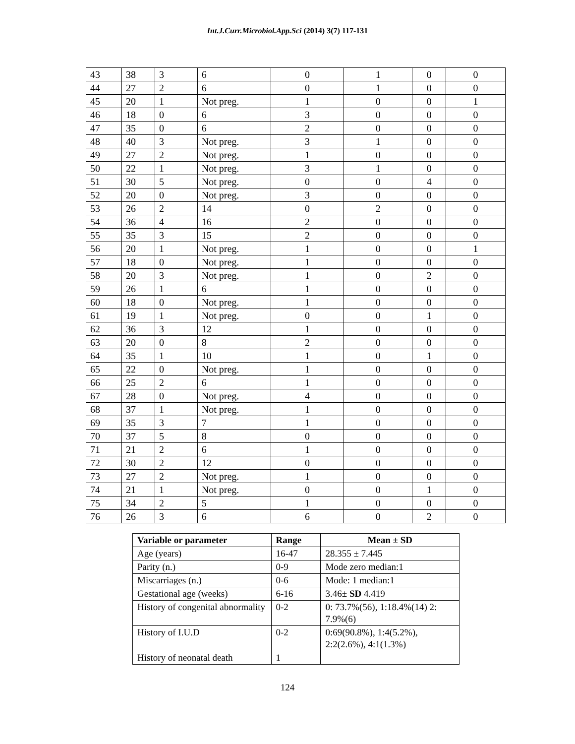Int.J.Curr.Microbiol.App.Sci (2014) 3(7) 117-131
| 43 | 38 | 3 | 6 | 0 | 1 | 0 | 0 |
| 44 | 27 | 2 | 6 | 0 | 1 | 0 | 0 |
| 45 | 20 | 1 | Not preg. | 1 | 0 | 0 | 1 |
| 46 | 18 | 0 | 6 | 3 | 0 | 0 | 0 |
| 47 | 35 | 0 | 6 | 2 | 0 | 0 | 0 |
| 48 | 40 | 3 | Not preg. | 3 | 1 | 0 | 0 |
| 49 | 27 | 2 | Not preg. | 1 | 0 | 0 | 0 |
| 50 | 22 | 1 | Not preg. | 3 | 1 | 0 | 0 |
| 51 | 30 | 5 | Not preg. | 0 | 0 | 4 | 0 |
| 52 | 20 | 0 | Not preg. | 3 | 0 | 0 | 0 |
| 53 | 26 | 2 | 14 | 0 | 2 | 0 | 0 |
| 54 | 36 | 4 | 16 | 2 | 0 | 0 | 0 |
| 55 | 35 | 3 | 15 | 2 | 0 | 0 | 0 |
| 56 | 20 | 1 | Not preg. | 1 | 0 | 0 | 1 |
| 57 | 18 | 0 | Not preg. | 1 | 0 | 0 | 0 |
| 58 | 20 | 3 | Not preg. | 1 | 0 | 2 | 0 |
| 59 | 26 | 1 | 6 | 1 | 0 | 0 | 0 |
| 60 | 18 | 0 | Not preg. | 1 | 0 | 0 | 0 |
| 61 | 19 | 1 | Not preg. | 0 | 0 | 1 | 0 |
| 62 | 36 | 3 | 12 | 1 | 0 | 0 | 0 |
| 63 | 20 | 0 | 8 | 2 | 0 | 0 | 0 |
| 64 | 35 | 1 | 10 | 1 | 0 | 1 | 0 |
| 65 | 22 | 0 | Not preg. | 1 | 0 | 0 | 0 |
| 66 | 25 | 2 | 6 | 1 | 0 | 0 | 0 |
| 67 | 28 | 0 | Not preg. | 4 | 0 | 0 | 0 |
| 68 | 37 | 1 | Not preg. | 1 | 0 | 0 | 0 |
| 69 | 35 | 3 | 7 | 1 | 0 | 0 | 0 |
| 70 | 37 | 5 | 8 | 0 | 0 | 0 | 0 |
| 71 | 21 | 2 | 6 | 1 | 0 | 0 | 0 |
| 72 | 30 | 2 | 12 | 0 | 0 | 0 | 0 |
| 73 | 27 | 2 | Not preg. | 1 | 0 | 0 | 0 |
| 74 | 21 | 1 | Not preg. | 0 | 0 | 1 | 0 |
| 75 | 34 | 2 | 5 | 1 | 0 | 0 | 0 |
| 76 | 26 | 3 | 6 | 6 | 0 | 2 | 0 |
| Variable or parameter | Range | Mean ± SD |
| --- | --- | --- |
| Age (years) | 16-47 | 28.355 ± 7.445 |
| Parity (n.) | 0-9 | Mode zero median:1 |
| Miscarriages (n.) | 0-6 | Mode: 1 median:1 |
| Gestational age (weeks) | 6-16 | 3.46± SD 4.419 |
| History of congenital abnormality | 0-2 | 0: 73.7%(56), 1:18.4%(14) 2: 7.9%(6) |
| History of I.U.D | 0-2 | 0:69(90.8%), 1:4(5.2%), 2:2(2.6%), 4:1(1.3%) |
| History of neonatal death | 1 | |
124